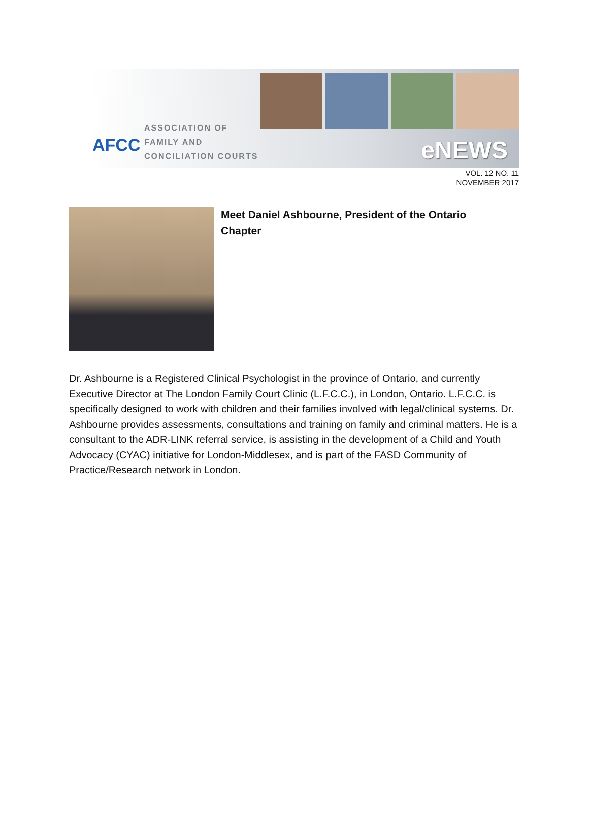AFCC
ASSOCIATION OF
FAMILY AND
CONCILIATION COURTS
eNEWS
VOL. 12 NO. 11
NOVEMBER 2017
Meet Daniel Ashbourne, President of the Ontario Chapter
Dr. Ashbourne is a Registered Clinical Psychologist in the province of Ontario, and currently Executive Director at The London Family Court Clinic (L.F.C.C.), in London, Ontario. L.F.C.C. is specifically designed to work with children and their families involved with legal/clinical systems. Dr. Ashbourne provides assessments, consultations and training on family and criminal matters. He is a consultant to the ADR-LINK referral service, is assisting in the development of a Child and Youth Advocacy (CYAC) initiative for London-Middlesex, and is part of the FASD Community of Practice/Research network in London.